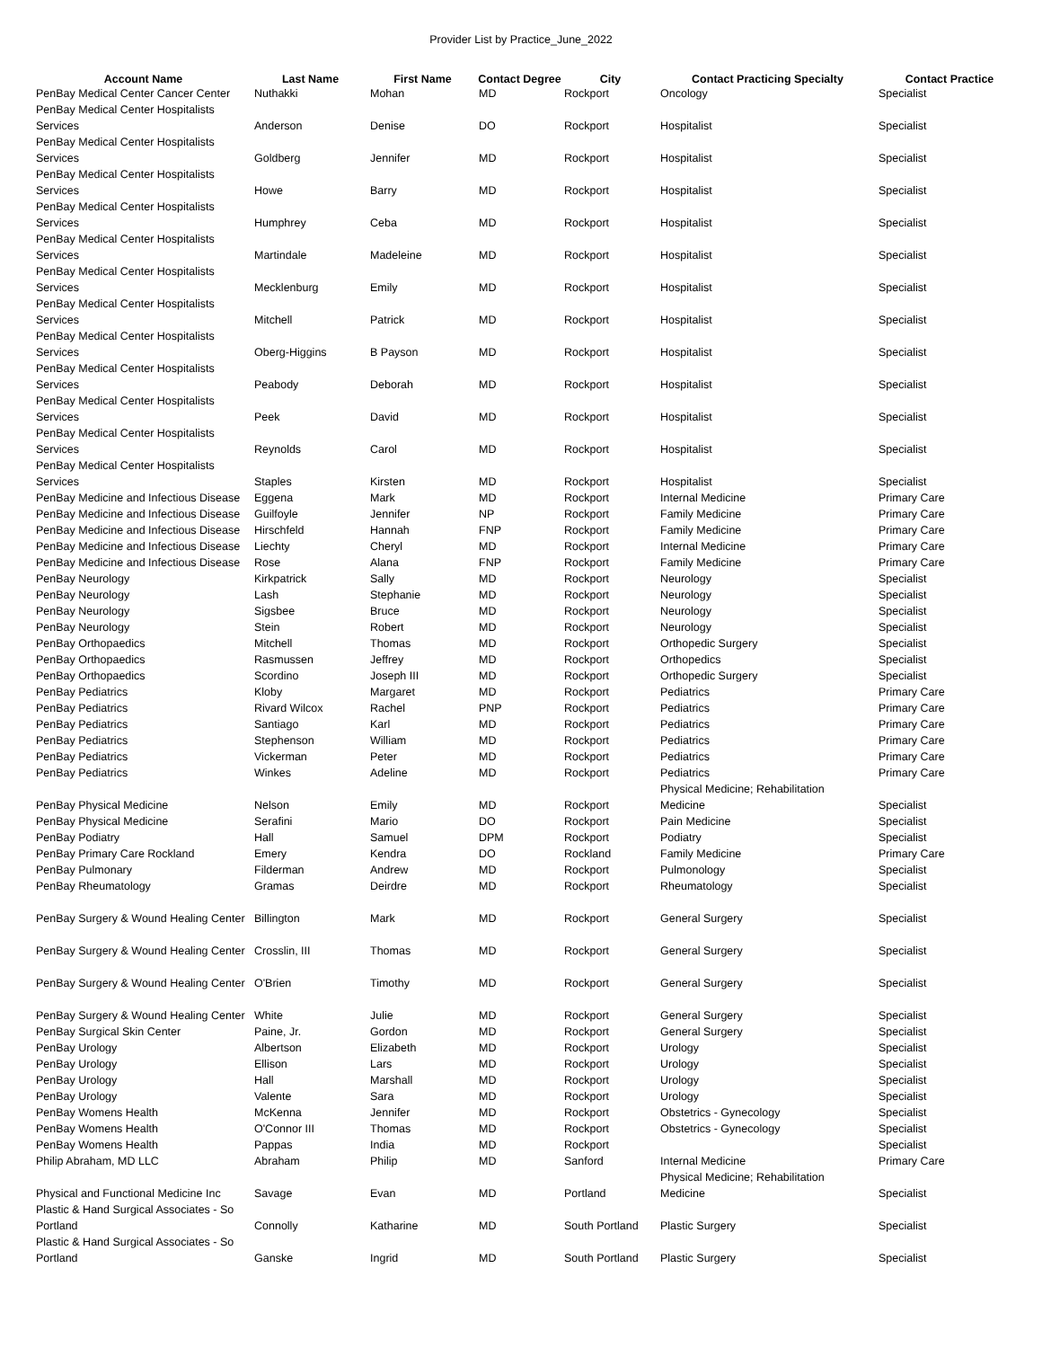Provider List by Practice_June_2022
| Account Name | Last Name | First Name | Contact Degree | City | Contact Practicing Specialty | Contact Practice |
| --- | --- | --- | --- | --- | --- | --- |
| PenBay Medical Center Cancer Center | Nuthakki | Mohan | MD | Rockport | Oncology | Specialist |
| PenBay Medical Center Hospitalists Services | Anderson | Denise | DO | Rockport | Hospitalist | Specialist |
| PenBay Medical Center Hospitalists Services | Goldberg | Jennifer | MD | Rockport | Hospitalist | Specialist |
| PenBay Medical Center Hospitalists Services | Howe | Barry | MD | Rockport | Hospitalist | Specialist |
| PenBay Medical Center Hospitalists Services | Humphrey | Ceba | MD | Rockport | Hospitalist | Specialist |
| PenBay Medical Center Hospitalists Services | Martindale | Madeleine | MD | Rockport | Hospitalist | Specialist |
| PenBay Medical Center Hospitalists Services | Mecklenburg | Emily | MD | Rockport | Hospitalist | Specialist |
| PenBay Medical Center Hospitalists Services | Mitchell | Patrick | MD | Rockport | Hospitalist | Specialist |
| PenBay Medical Center Hospitalists Services | Oberg-Higgins | B Payson | MD | Rockport | Hospitalist | Specialist |
| PenBay Medical Center Hospitalists Services | Peabody | Deborah | MD | Rockport | Hospitalist | Specialist |
| PenBay Medical Center Hospitalists Services | Peek | David | MD | Rockport | Hospitalist | Specialist |
| PenBay Medical Center Hospitalists Services | Reynolds | Carol | MD | Rockport | Hospitalist | Specialist |
| PenBay Medical Center Hospitalists Services | Staples | Kirsten | MD | Rockport | Hospitalist | Specialist |
| PenBay Medicine and Infectious Disease | Eggena | Mark | MD | Rockport | Internal Medicine | Primary Care |
| PenBay Medicine and Infectious Disease | Guilfoyle | Jennifer | NP | Rockport | Family Medicine | Primary Care |
| PenBay Medicine and Infectious Disease | Hirschfeld | Hannah | FNP | Rockport | Family Medicine | Primary Care |
| PenBay Medicine and Infectious Disease | Liechty | Cheryl | MD | Rockport | Internal Medicine | Primary Care |
| PenBay Medicine and Infectious Disease | Rose | Alana | FNP | Rockport | Family Medicine | Primary Care |
| PenBay Neurology | Kirkpatrick | Sally | MD | Rockport | Neurology | Specialist |
| PenBay Neurology | Lash | Stephanie | MD | Rockport | Neurology | Specialist |
| PenBay Neurology | Sigsbee | Bruce | MD | Rockport | Neurology | Specialist |
| PenBay Neurology | Stein | Robert | MD | Rockport | Neurology | Specialist |
| PenBay Orthopaedics | Mitchell | Thomas | MD | Rockport | Orthopedic Surgery | Specialist |
| PenBay Orthopaedics | Rasmussen | Jeffrey | MD | Rockport | Orthopedics | Specialist |
| PenBay Orthopaedics | Scordino | Joseph III | MD | Rockport | Orthopedic Surgery | Specialist |
| PenBay Pediatrics | Kloby | Margaret | MD | Rockport | Pediatrics | Primary Care |
| PenBay Pediatrics | Rivard Wilcox | Rachel | PNP | Rockport | Pediatrics | Primary Care |
| PenBay Pediatrics | Santiago | Karl | MD | Rockport | Pediatrics | Primary Care |
| PenBay Pediatrics | Stephenson | William | MD | Rockport | Pediatrics | Primary Care |
| PenBay Pediatrics | Vickerman | Peter | MD | Rockport | Pediatrics | Primary Care |
| PenBay Pediatrics | Winkes | Adeline | MD | Rockport | Pediatrics | Primary Care |
| PenBay Physical Medicine | Nelson | Emily | MD | Rockport | Physical Medicine; Rehabilitation Medicine | Specialist |
| PenBay Physical Medicine | Serafini | Mario | DO | Rockport | Pain Medicine | Specialist |
| PenBay Podiatry | Hall | Samuel | DPM | Rockport | Podiatry | Specialist |
| PenBay Primary Care Rockland | Emery | Kendra | DO | Rockland | Family Medicine | Primary Care |
| PenBay Pulmonary | Filderman | Andrew | MD | Rockport | Pulmonology | Specialist |
| PenBay Rheumatology | Gramas | Deirdre | MD | Rockport | Rheumatology | Specialist |
| PenBay Surgery & Wound Healing Center | Billington | Mark | MD | Rockport | General Surgery | Specialist |
| PenBay Surgery & Wound Healing Center | Crosslin, III | Thomas | MD | Rockport | General Surgery | Specialist |
| PenBay Surgery & Wound Healing Center | O'Brien | Timothy | MD | Rockport | General Surgery | Specialist |
| PenBay Surgery & Wound Healing Center | White | Julie | MD | Rockport | General Surgery | Specialist |
| PenBay Surgical Skin Center | Paine, Jr. | Gordon | MD | Rockport | General Surgery | Specialist |
| PenBay Urology | Albertson | Elizabeth | MD | Rockport | Urology | Specialist |
| PenBay Urology | Ellison | Lars | MD | Rockport | Urology | Specialist |
| PenBay Urology | Hall | Marshall | MD | Rockport | Urology | Specialist |
| PenBay Urology | Valente | Sara | MD | Rockport | Urology | Specialist |
| PenBay Womens Health | McKenna | Jennifer | MD | Rockport | Obstetrics - Gynecology | Specialist |
| PenBay Womens Health | O'Connor III | Thomas | MD | Rockport | Obstetrics - Gynecology | Specialist |
| PenBay Womens Health | Pappas | India | MD | Rockport | | Specialist |
| Philip Abraham, MD LLC | Abraham | Philip | MD | Sanford | Internal Medicine | Primary Care |
| Physical and Functional Medicine Inc | Savage | Evan | MD | Portland | Physical Medicine; Rehabilitation Medicine | Specialist |
| Plastic & Hand Surgical Associates - So Portland | Connolly | Katharine | MD | South Portland | Plastic Surgery | Specialist |
| Plastic & Hand Surgical Associates - So Portland | Ganske | Ingrid | MD | South Portland | Plastic Surgery | Specialist |